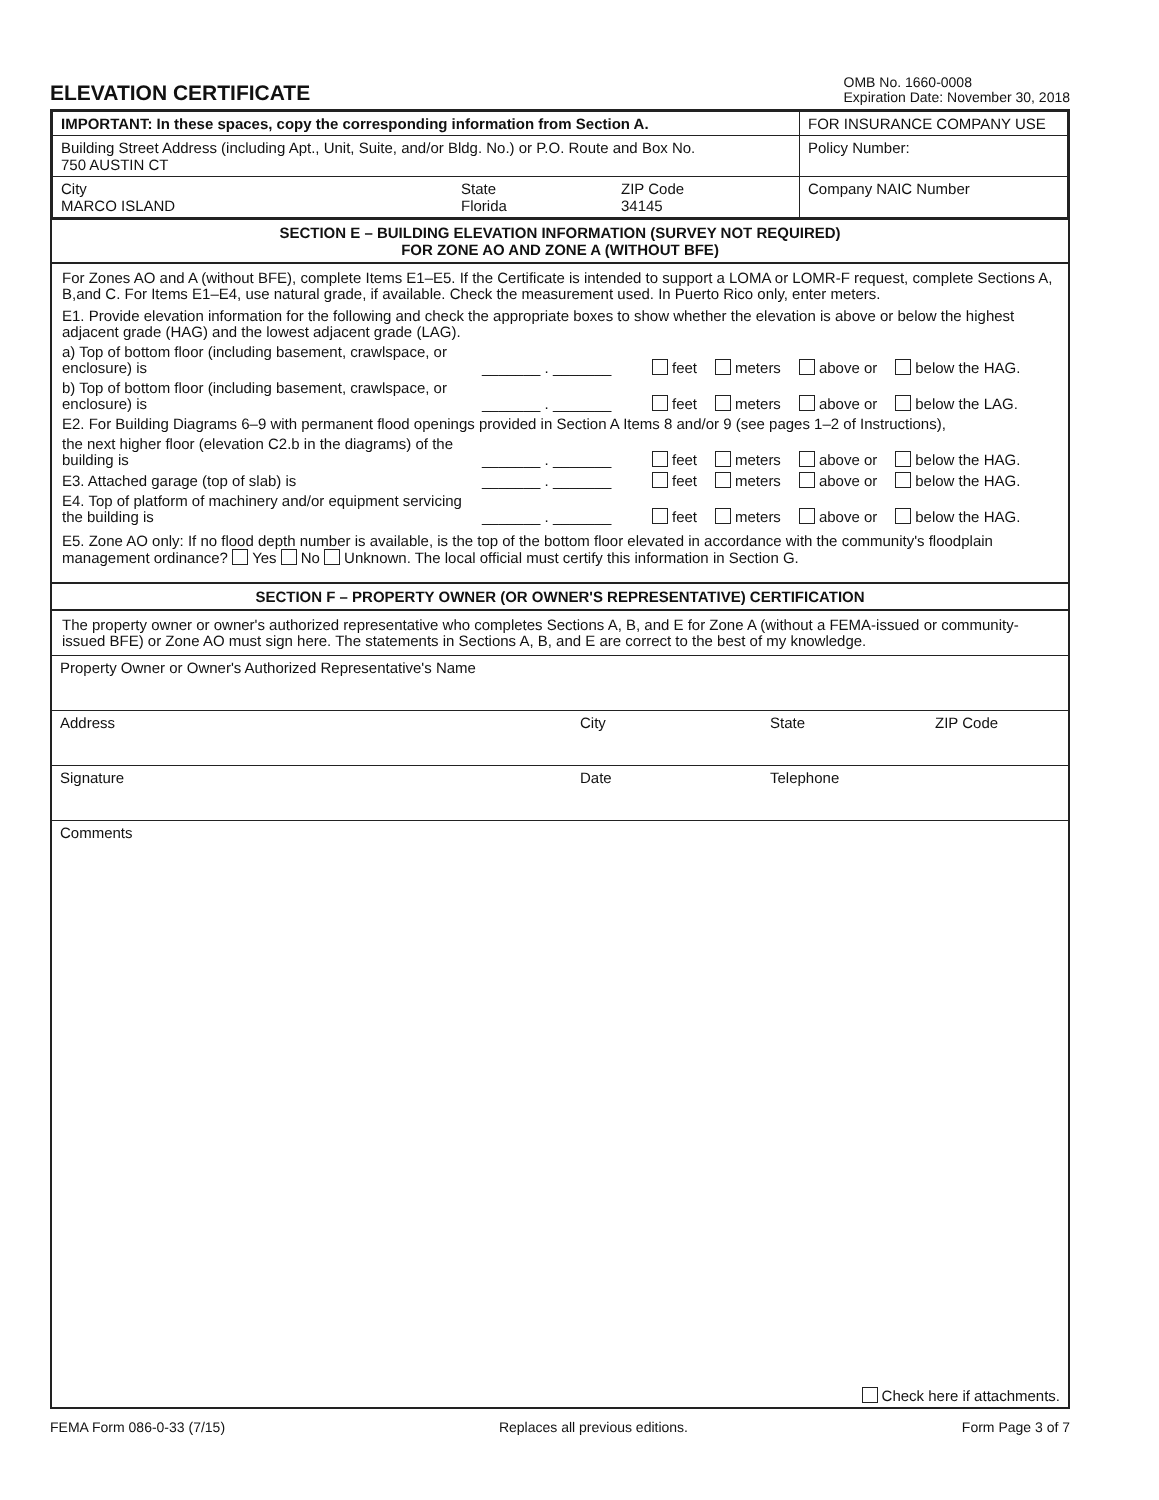ELEVATION CERTIFICATE
OMB No. 1660-0008
Expiration Date: November 30, 2018
| IMPORTANT: In these spaces, copy the corresponding information from Section A. | FOR INSURANCE COMPANY USE |
| Building Street Address (including Apt., Unit, Suite, and/or Bldg. No.) or P.O. Route and Box No. 750 AUSTIN CT | Policy Number: |
| City MARCO ISLAND State Florida ZIP Code 34145 | Company NAIC Number |
SECTION E – BUILDING ELEVATION INFORMATION (SURVEY NOT REQUIRED)
FOR ZONE AO AND ZONE A (WITHOUT BFE)
For Zones AO and A (without BFE), complete Items E1–E5. If the Certificate is intended to support a LOMA or LOMR-F request, complete Sections A, B,and C. For Items E1–E4, use natural grade, if available. Check the measurement used. In Puerto Rico only, enter meters.
E1. Provide elevation information for the following and check the appropriate boxes to show whether the elevation is above or below the highest adjacent grade (HAG) and the lowest adjacent grade (LAG).
a) Top of bottom floor (including basement, crawlspace, or enclosure) is
_______ . _______
feet meters above or below the HAG.
b) Top of bottom floor (including basement, crawlspace, or enclosure) is
_______ . _______
feet meters above or below the LAG.
E2. For Building Diagrams 6–9 with permanent flood openings provided in Section A Items 8 and/or 9 (see pages 1–2 of Instructions),
the next higher floor (elevation C2.b in the diagrams) of the building is
_______ . _______
feet meters above or below the HAG.
E3. Attached garage (top of slab) is
_______ . _______
feet meters above or below the HAG.
E4. Top of platform of machinery and/or equipment servicing the building is
_______ . _______
feet meters above or below the HAG.
E5. Zone AO only: If no flood depth number is available, is the top of the bottom floor elevated in accordance with the community's floodplain management ordinance? Yes No Unknown. The local official must certify this information in Section G.
SECTION F – PROPERTY OWNER (OR OWNER'S REPRESENTATIVE) CERTIFICATION
The property owner or owner's authorized representative who completes Sections A, B, and E for Zone A (without a FEMA-issued or community-issued BFE) or Zone AO must sign here. The statements in Sections A, B, and E are correct to the best of my knowledge.
Property Owner or Owner's Authorized Representative's Name
Address City State ZIP Code
Signature Date Telephone
Comments
Check here if attachments.
FEMA Form 086-0-33 (7/15) Replaces all previous editions. Form Page 3 of 7